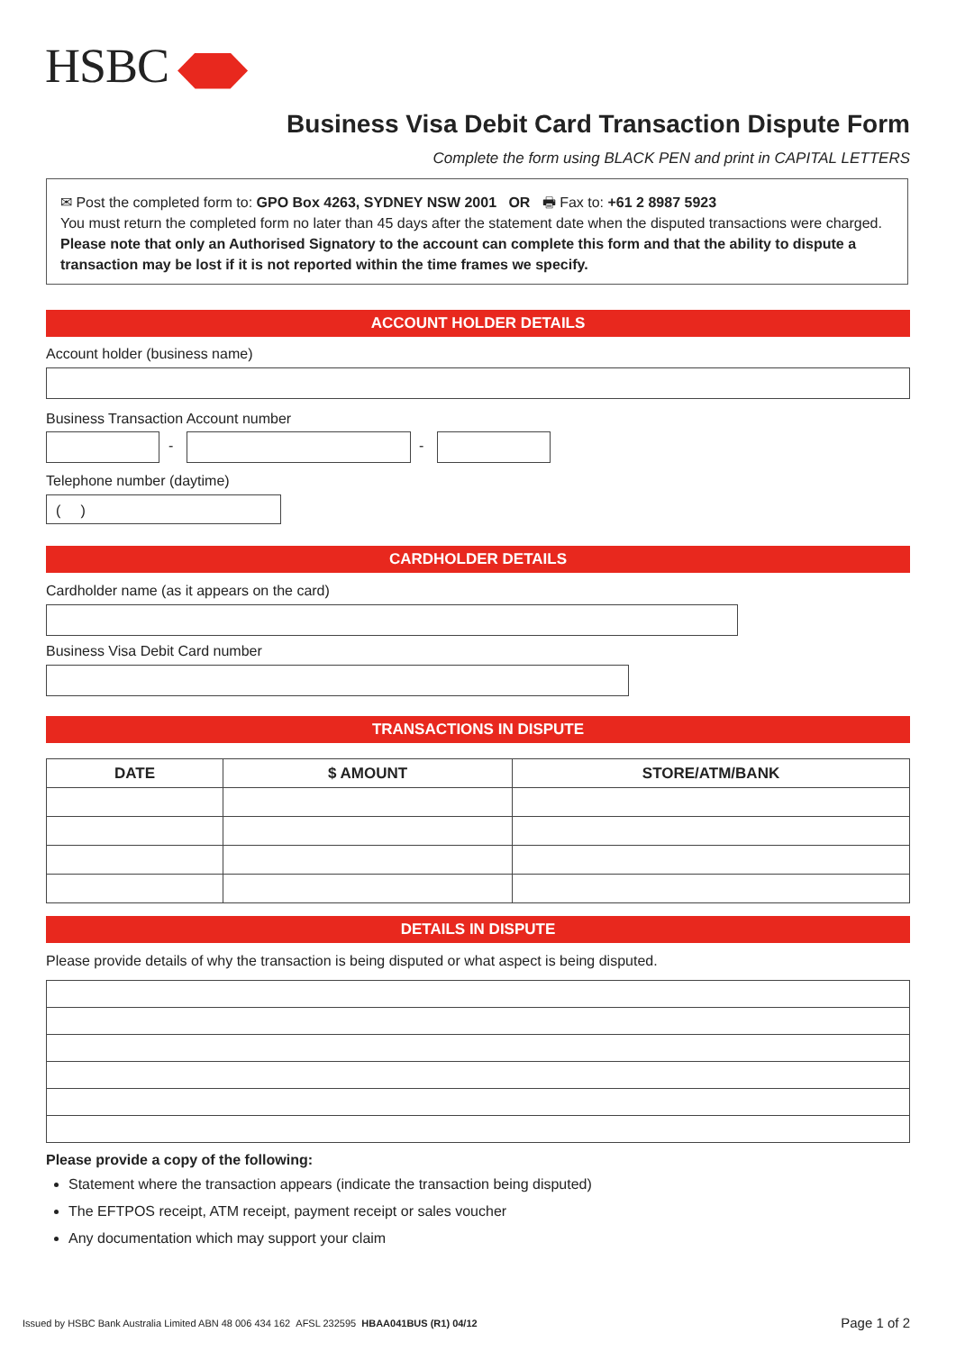HSBC
Business Visa Debit Card Transaction Dispute Form
Complete the form using BLACK PEN and print in CAPITAL LETTERS
✉ Post the completed form to: GPO Box 4263, SYDNEY NSW 2001 OR 🖶 Fax to: +61 2 8987 5923
You must return the completed form no later than 45 days after the statement date when the disputed transactions were charged. Please note that only an Authorised Signatory to the account can complete this form and that the ability to dispute a transaction may be lost if it is not reported within the time frames we specify.
ACCOUNT HOLDER DETAILS
Account holder (business name)
Business Transaction Account number
- -
Telephone number (daytime)
( )
CARDHOLDER DETAILS
Cardholder name (as it appears on the card)
Business Visa Debit Card number
TRANSACTIONS IN DISPUTE
| DATE | $ AMOUNT | STORE/ATM/BANK |
| --- | --- | --- |
DETAILS IN DISPUTE
Please provide details of why the transaction is being disputed or what aspect is being disputed.
Please provide a copy of the following:
Statement where the transaction appears (indicate the transaction being disputed)
The EFTPOS receipt, ATM receipt, payment receipt or sales voucher
Any documentation which may support your claim
Issued by HSBC Bank Australia Limited ABN 48 006 434 162 AFSL 232595 HBAA041BUS (R1) 04/12
Page 1 of 2